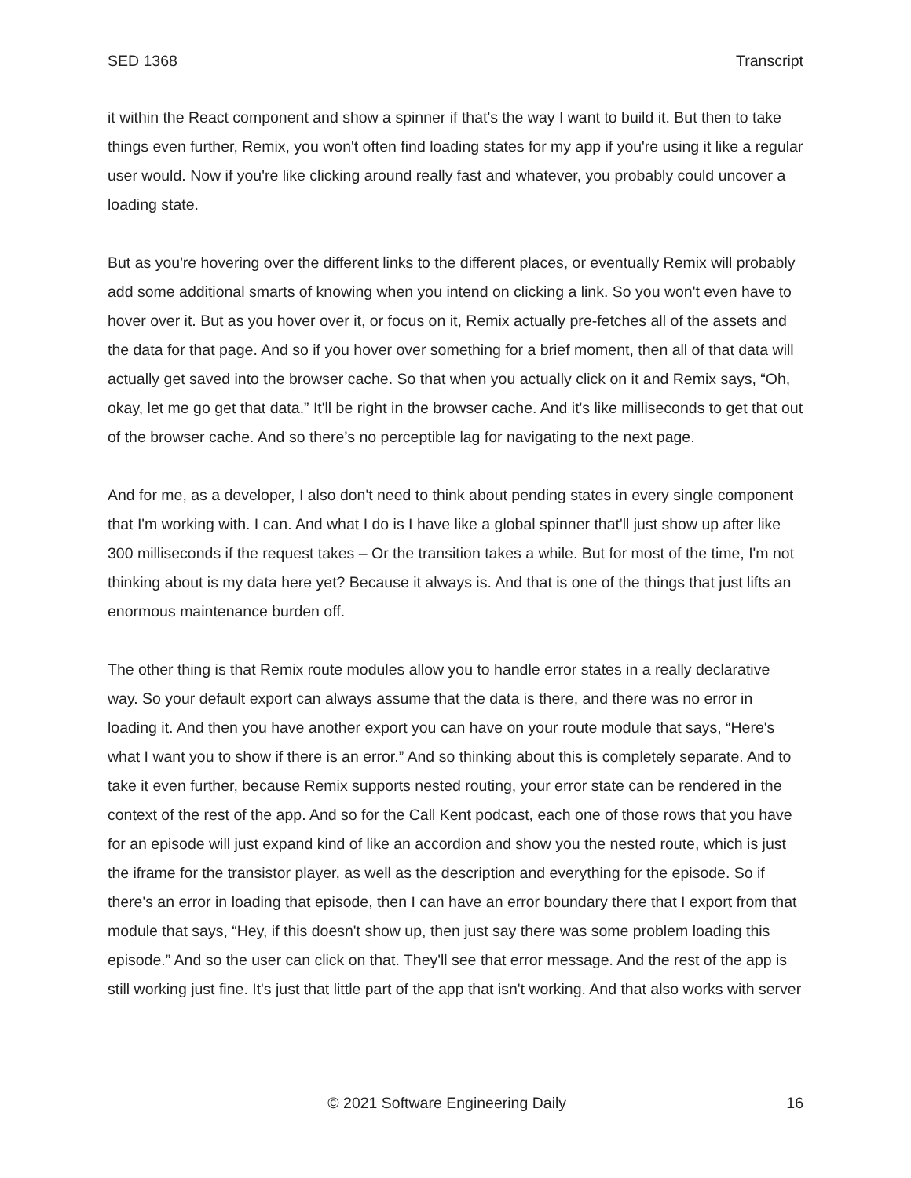SED 1368 Transcript
it within the React component and show a spinner if that's the way I want to build it. But then to take things even further, Remix, you won't often find loading states for my app if you're using it like a regular user would. Now if you're like clicking around really fast and whatever, you probably could uncover a loading state.
But as you're hovering over the different links to the different places, or eventually Remix will probably add some additional smarts of knowing when you intend on clicking a link. So you won't even have to hover over it. But as you hover over it, or focus on it, Remix actually pre-fetches all of the assets and the data for that page. And so if you hover over something for a brief moment, then all of that data will actually get saved into the browser cache. So that when you actually click on it and Remix says, “Oh, okay, let me go get that data.” It'll be right in the browser cache. And it's like milliseconds to get that out of the browser cache. And so there’s no perceptible lag for navigating to the next page.
And for me, as a developer, I also don't need to think about pending states in every single component that I'm working with. I can. And what I do is I have like a global spinner that'll just show up after like 300 milliseconds if the request takes – Or the transition takes a while. But for most of the time, I'm not thinking about is my data here yet? Because it always is. And that is one of the things that just lifts an enormous maintenance burden off.
The other thing is that Remix route modules allow you to handle error states in a really declarative way. So your default export can always assume that the data is there, and there was no error in loading it. And then you have another export you can have on your route module that says, “Here's what I want you to show if there is an error.” And so thinking about this is completely separate. And to take it even further, because Remix supports nested routing, your error state can be rendered in the context of the rest of the app. And so for the Call Kent podcast, each one of those rows that you have for an episode will just expand kind of like an accordion and show you the nested route, which is just the iframe for the transistor player, as well as the description and everything for the episode. So if there's an error in loading that episode, then I can have an error boundary there that I export from that module that says, “Hey, if this doesn't show up, then just say there was some problem loading this episode.” And so the user can click on that. They'll see that error message. And the rest of the app is still working just fine. It's just that little part of the app that isn't working. And that also works with server
© 2021 Software Engineering Daily 16